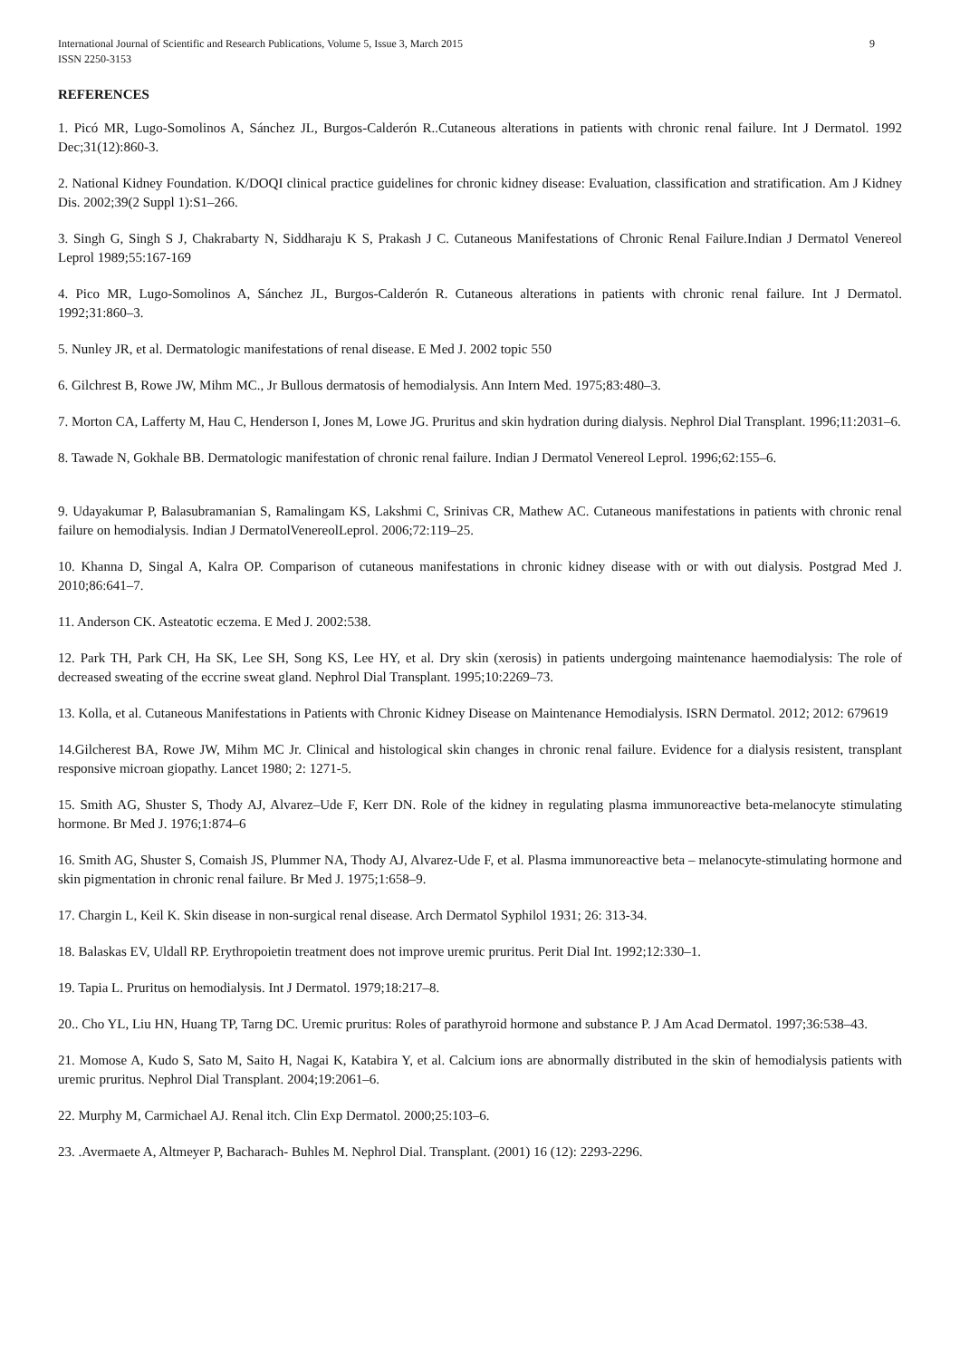International Journal of Scientific and Research Publications, Volume 5, Issue 3, March 2015
ISSN 2250-3153
9
REFERENCES
1. Picó MR, Lugo-Somolinos A, Sánchez JL, Burgos-Calderón R..Cutaneous alterations in patients with chronic renal failure. Int J Dermatol. 1992 Dec;31(12):860-3.
2. National Kidney Foundation. K/DOQI clinical practice guidelines for chronic kidney disease: Evaluation, classification and stratification. Am J Kidney Dis. 2002;39(2 Suppl 1):S1–266.
3. Singh G, Singh S J, Chakrabarty N, Siddharaju K S, Prakash J C. Cutaneous Manifestations of Chronic Renal Failure.Indian J Dermatol Venereol Leprol 1989;55:167-169
4. Pico MR, Lugo-Somolinos A, Sánchez JL, Burgos-Calderón R. Cutaneous alterations in patients with chronic renal failure. Int J Dermatol. 1992;31:860–3.
5. Nunley JR, et al. Dermatologic manifestations of renal disease. E Med J. 2002 topic 550
6. Gilchrest B, Rowe JW, Mihm MC., Jr Bullous dermatosis of hemodialysis. Ann Intern Med. 1975;83:480–3.
7. Morton CA, Lafferty M, Hau C, Henderson I, Jones M, Lowe JG. Pruritus and skin hydration during dialysis. Nephrol Dial Transplant. 1996;11:2031–6.
8. Tawade N, Gokhale BB. Dermatologic manifestation of chronic renal failure. Indian J Dermatol Venereol Leprol. 1996;62:155–6.
9. Udayakumar P, Balasubramanian S, Ramalingam KS, Lakshmi C, Srinivas CR, Mathew AC. Cutaneous manifestations in patients with chronic renal failure on hemodialysis. Indian J DermatolVenereolLeprol. 2006;72:119–25.
10. Khanna D, Singal A, Kalra OP. Comparison of cutaneous manifestations in chronic kidney disease with or with out dialysis. Postgrad Med J. 2010;86:641–7.
11. Anderson CK. Asteatotic eczema. E Med J. 2002:538.
12. Park TH, Park CH, Ha SK, Lee SH, Song KS, Lee HY, et al. Dry skin (xerosis) in patients undergoing maintenance haemodialysis: The role of decreased sweating of the eccrine sweat gland. Nephrol Dial Transplant. 1995;10:2269–73.
13. Kolla, et al. Cutaneous Manifestations in Patients with Chronic Kidney Disease on Maintenance Hemodialysis. ISRN Dermatol. 2012; 2012: 679619
14.Gilcherest BA, Rowe JW, Mihm MC Jr. Clinical and histological skin changes in chronic renal failure. Evidence for a dialysis resistent, transplant responsive microan giopathy. Lancet 1980; 2: 1271-5.
15. Smith AG, Shuster S, Thody AJ, Alvarez–Ude F, Kerr DN. Role of the kidney in regulating plasma immunoreactive beta-melanocyte stimulating hormone. Br Med J. 1976;1:874–6
16. Smith AG, Shuster S, Comaish JS, Plummer NA, Thody AJ, Alvarez-Ude F, et al. Plasma immunoreactive beta – melanocyte-stimulating hormone and skin pigmentation in chronic renal failure. Br Med J. 1975;1:658–9.
17. Chargin L, Keil K. Skin disease in non-surgical renal disease. Arch Dermatol Syphilol 1931; 26: 313-34.
18. Balaskas EV, Uldall RP. Erythropoietin treatment does not improve uremic pruritus. Perit Dial Int. 1992;12:330–1.
19. Tapia L. Pruritus on hemodialysis. Int J Dermatol. 1979;18:217–8.
20.. Cho YL, Liu HN, Huang TP, Tarng DC. Uremic pruritus: Roles of parathyroid hormone and substance P. J Am Acad Dermatol. 1997;36:538–43.
21. Momose A, Kudo S, Sato M, Saito H, Nagai K, Katabira Y, et al. Calcium ions are abnormally distributed in the skin of hemodialysis patients with uremic pruritus. Nephrol Dial Transplant. 2004;19:2061–6.
22. Murphy M, Carmichael AJ. Renal itch. Clin Exp Dermatol. 2000;25:103–6.
23. .Avermaete A, Altmeyer P, Bacharach- Buhles M. Nephrol Dial. Transplant. (2001) 16 (12): 2293-2296.